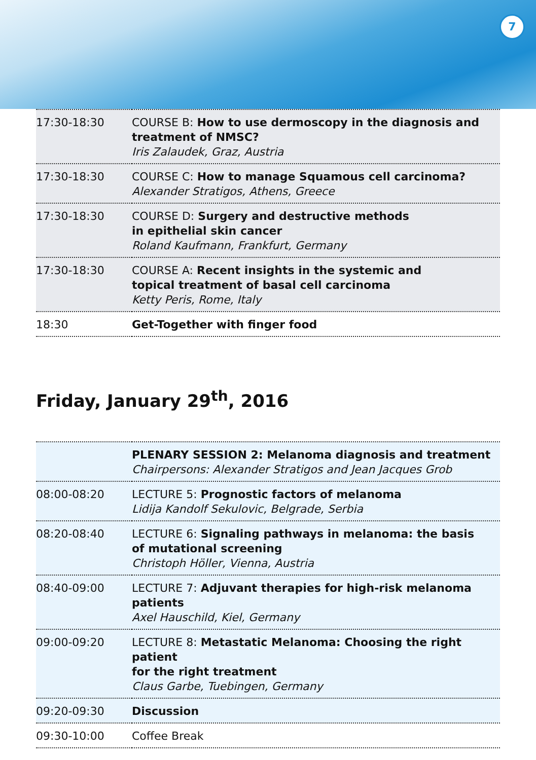7
| 17:30-18:30 | COURSE B: How to use dermoscopy in the diagnosis and treatment of NMSC? Iris Zalaudek, Graz, Austria |
| 17:30-18:30 | COURSE C: How to manage Squamous cell carcinoma? Alexander Stratigos, Athens, Greece |
| 17:30-18:30 | COURSE D: Surgery and destructive methods in epithelial skin cancer Roland Kaufmann, Frankfurt, Germany |
| 17:30-18:30 | COURSE A: Recent insights in the systemic and topical treatment of basal cell carcinoma Ketty Peris, Rome, Italy |
| 18:30 | Get-Together with finger food |
Friday, January 29<sup>th</sup>, 2016
| | PLENARY SESSION 2: Melanoma diagnosis and treatment Chairpersons: Alexander Stratigos and Jean Jacques Grob |
| 08:00-08:20 | LECTURE 5: Prognostic factors of melanoma Lidija Kandolf Sekulovic, Belgrade, Serbia |
| 08:20-08:40 | LECTURE 6: Signaling pathways in melanoma: the basis of mutational screening Christoph Höller, Vienna, Austria |
| 08:40-09:00 | LECTURE 7: Adjuvant therapies for high-risk melanoma patients Axel Hauschild, Kiel, Germany |
| 09:00-09:20 | LECTURE 8: Metastatic Melanoma: Choosing the right patient for the right treatment Claus Garbe, Tuebingen, Germany |
| 09:20-09:30 | Discussion |
| 09:30-10:00 | Coffee Break |